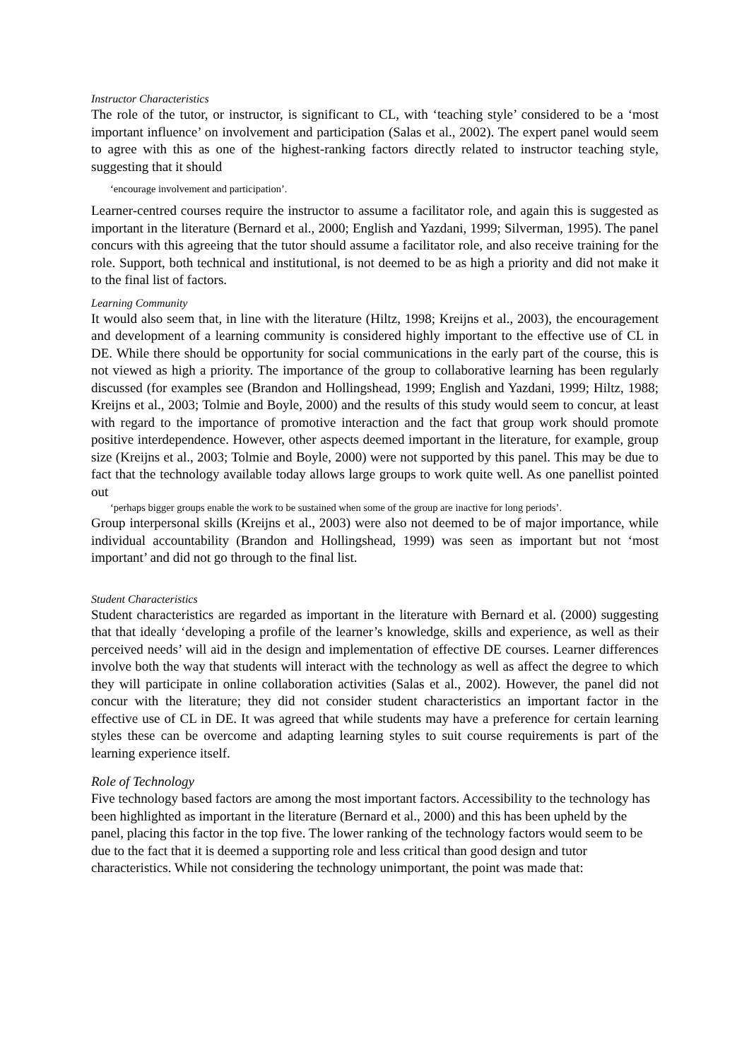Instructor Characteristics
The role of the tutor, or instructor, is significant to CL, with ‘teaching style’ considered to be a ‘most important influence’ on involvement and participation (Salas et al., 2002). The expert panel would seem to agree with this as one of the highest-ranking factors directly related to instructor teaching style, suggesting that it should
‘encourage involvement and participation’.
Learner-centred courses require the instructor to assume a facilitator role, and again this is suggested as important in the literature (Bernard et al., 2000; English and Yazdani, 1999; Silverman, 1995). The panel concurs with this agreeing that the tutor should assume a facilitator role, and also receive training for the role. Support, both technical and institutional, is not deemed to be as high a priority and did not make it to the final list of factors.
Learning Community
It would also seem that, in line with the literature (Hiltz, 1998; Kreijns et al., 2003), the encouragement and development of a learning community is considered highly important to the effective use of CL in DE. While there should be opportunity for social communications in the early part of the course, this is not viewed as high a priority. The importance of the group to collaborative learning has been regularly discussed (for examples see (Brandon and Hollingshead, 1999; English and Yazdani, 1999; Hiltz, 1988; Kreijns et al., 2003; Tolmie and Boyle, 2000) and the results of this study would seem to concur, at least with regard to the importance of promotive interaction and the fact that group work should promote positive interdependence. However, other aspects deemed important in the literature, for example, group size (Kreijns et al., 2003; Tolmie and Boyle, 2000) were not supported by this panel. This may be due to fact that the technology available today allows large groups to work quite well. As one panellist pointed out
‘perhaps bigger groups enable the work to be sustained when some of the group are inactive for long periods’.
Group interpersonal skills (Kreijns et al., 2003) were also not deemed to be of major importance, while individual accountability (Brandon and Hollingshead, 1999) was seen as important but not ‘most important’ and did not go through to the final list.
Student Characteristics
Student characteristics are regarded as important in the literature with Bernard et al. (2000) suggesting that that ideally ‘developing a profile of the learner’s knowledge, skills and experience, as well as their perceived needs’ will aid in the design and implementation of effective DE courses. Learner differences involve both the way that students will interact with the technology as well as affect the degree to which they will participate in online collaboration activities (Salas et al., 2002). However, the panel did not concur with the literature; they did not consider student characteristics an important factor in the effective use of CL in DE. It was agreed that while students may have a preference for certain learning styles these can be overcome and adapting learning styles to suit course requirements is part of the learning experience itself.
Role of Technology
Five technology based factors are among the most important factors. Accessibility to the technology has been highlighted as important in the literature (Bernard et al., 2000) and this has been upheld by the panel, placing this factor in the top five. The lower ranking of the technology factors would seem to be due to the fact that it is deemed a supporting role and less critical than good design and tutor characteristics. While not considering the technology unimportant, the point was made that: